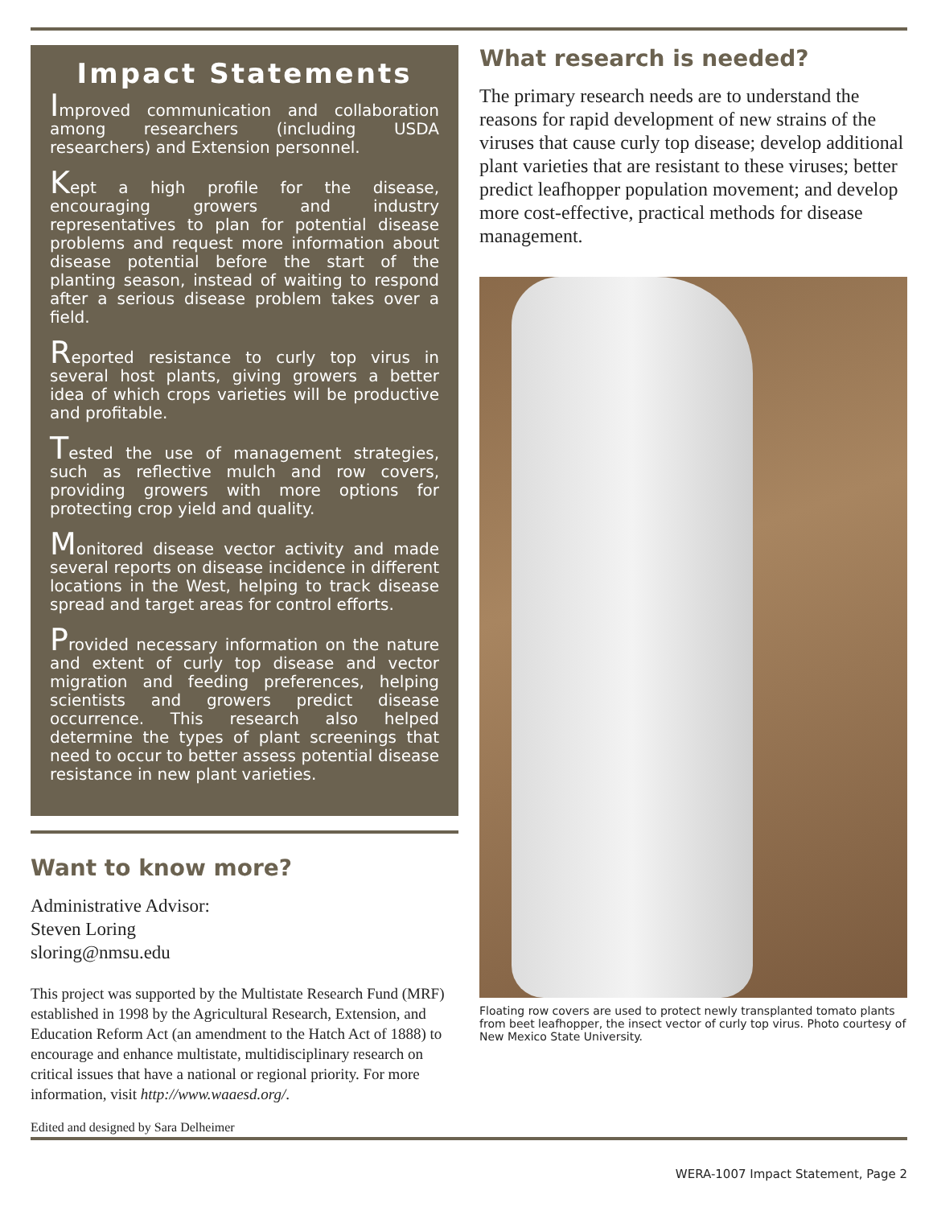Impact Statements
Improved communication and collaboration among researchers (including USDA researchers) and Extension personnel.
Kept a high profile for the disease, encouraging growers and industry representatives to plan for potential disease problems and request more information about disease potential before the start of the planting season, instead of waiting to respond after a serious disease problem takes over a field.
Reported resistance to curly top virus in several host plants, giving growers a better idea of which crops varieties will be productive and profitable.
Tested the use of management strategies, such as reflective mulch and row covers, providing growers with more options for protecting crop yield and quality.
Monitored disease vector activity and made several reports on disease incidence in different locations in the West, helping to track disease spread and target areas for control efforts.
Provided necessary information on the nature and extent of curly top disease and vector migration and feeding preferences, helping scientists and growers predict disease occurrence. This research also helped determine the types of plant screenings that need to occur to better assess potential disease resistance in new plant varieties.
Want to know more?
Administrative Advisor:
Steven Loring
sloring@nmsu.edu
This project was supported by the Multistate Research Fund (MRF) established in 1998 by the Agricultural Research, Extension, and Education Reform Act (an amendment to the Hatch Act of 1888) to encourage and enhance multistate, multidisciplinary research on critical issues that have a national or regional priority. For more information, visit http://www.waaesd.org/.
Edited and designed by Sara Delheimer
What research is needed?
The primary research needs are to understand the reasons for rapid development of new strains of the viruses that cause curly top disease; develop additional plant varieties that are resistant to these viruses; better predict leafhopper population movement; and develop more cost-effective, practical methods for disease management.
Floating row covers are used to protect newly transplanted tomato plants from beet leafhopper, the insect vector of curly top virus. Photo courtesy of New Mexico State University.
WERA-1007 Impact Statement, Page 2